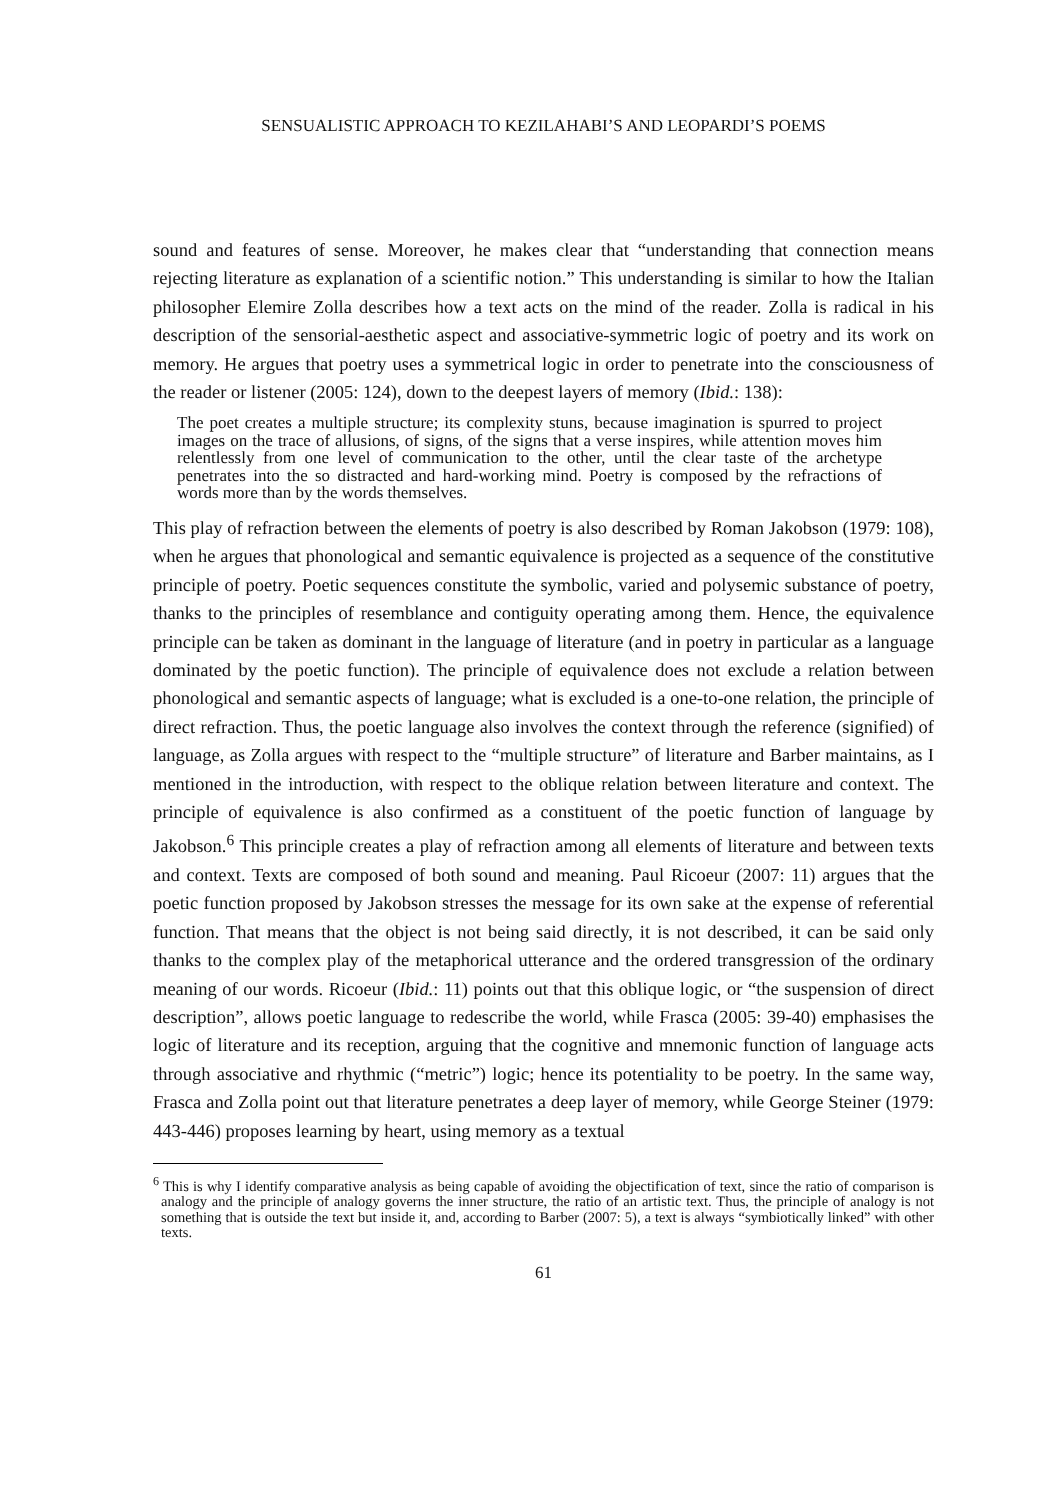SENSUALISTIC APPROACH TO KEZILAHABI’S AND LEOPARDI’S POEMS
sound and features of sense. Moreover, he makes clear that “understanding that connection means rejecting literature as explanation of a scientific notion.” This understanding is similar to how the Italian philosopher Elemire Zolla describes how a text acts on the mind of the reader. Zolla is radical in his description of the sensorial-aesthetic aspect and associative-symmetric logic of poetry and its work on memory. He argues that poetry uses a symmetrical logic in order to penetrate into the consciousness of the reader or listener (2005: 124), down to the deepest layers of memory (Ibid.: 138):
The poet creates a multiple structure; its complexity stuns, because imagination is spurred to project images on the trace of allusions, of signs, of the signs that a verse inspires, while attention moves him relentlessly from one level of communication to the other, until the clear taste of the archetype penetrates into the so distracted and hard-working mind. Poetry is composed by the refractions of words more than by the words themselves.
This play of refraction between the elements of poetry is also described by Roman Jakobson (1979: 108), when he argues that phonological and semantic equivalence is projected as a sequence of the constitutive principle of poetry. Poetic sequences constitute the symbolic, varied and polysemic substance of poetry, thanks to the principles of resemblance and contiguity operating among them. Hence, the equivalence principle can be taken as dominant in the language of literature (and in poetry in particular as a language dominated by the poetic function). The principle of equivalence does not exclude a relation between phonological and semantic aspects of language; what is excluded is a one-to-one relation, the principle of direct refraction. Thus, the poetic language also involves the context through the reference (signified) of language, as Zolla argues with respect to the “multiple structure” of literature and Barber maintains, as I mentioned in the introduction, with respect to the oblique relation between literature and context. The principle of equivalence is also confirmed as a constituent of the poetic function of language by Jakobson.<sup>6</sup> This principle creates a play of refraction among all elements of literature and between texts and context. Texts are composed of both sound and meaning. Paul Ricoeur (2007: 11) argues that the poetic function proposed by Jakobson stresses the message for its own sake at the expense of referential function. That means that the object is not being said directly, it is not described, it can be said only thanks to the complex play of the metaphorical utterance and the ordered transgression of the ordinary meaning of our words. Ricoeur (Ibid.: 11) points out that this oblique logic, or “the suspension of direct description”, allows poetic language to redescribe the world, while Frasca (2005: 39-40) emphasises the logic of literature and its reception, arguing that the cognitive and mnemonic function of language acts through associative and rhythmic (“metric”) logic; hence its potentiality to be poetry. In the same way, Frasca and Zolla point out that literature penetrates a deep layer of memory, while George Steiner (1979: 443-446) proposes learning by heart, using memory as a textual
<sup>6</sup> This is why I identify comparative analysis as being capable of avoiding the objectification of text, since the ratio of comparison is analogy and the principle of analogy governs the inner structure, the ratio of an artistic text. Thus, the principle of analogy is not something that is outside the text but inside it, and, according to Barber (2007: 5), a text is always “symbiotically linked” with other texts.
61